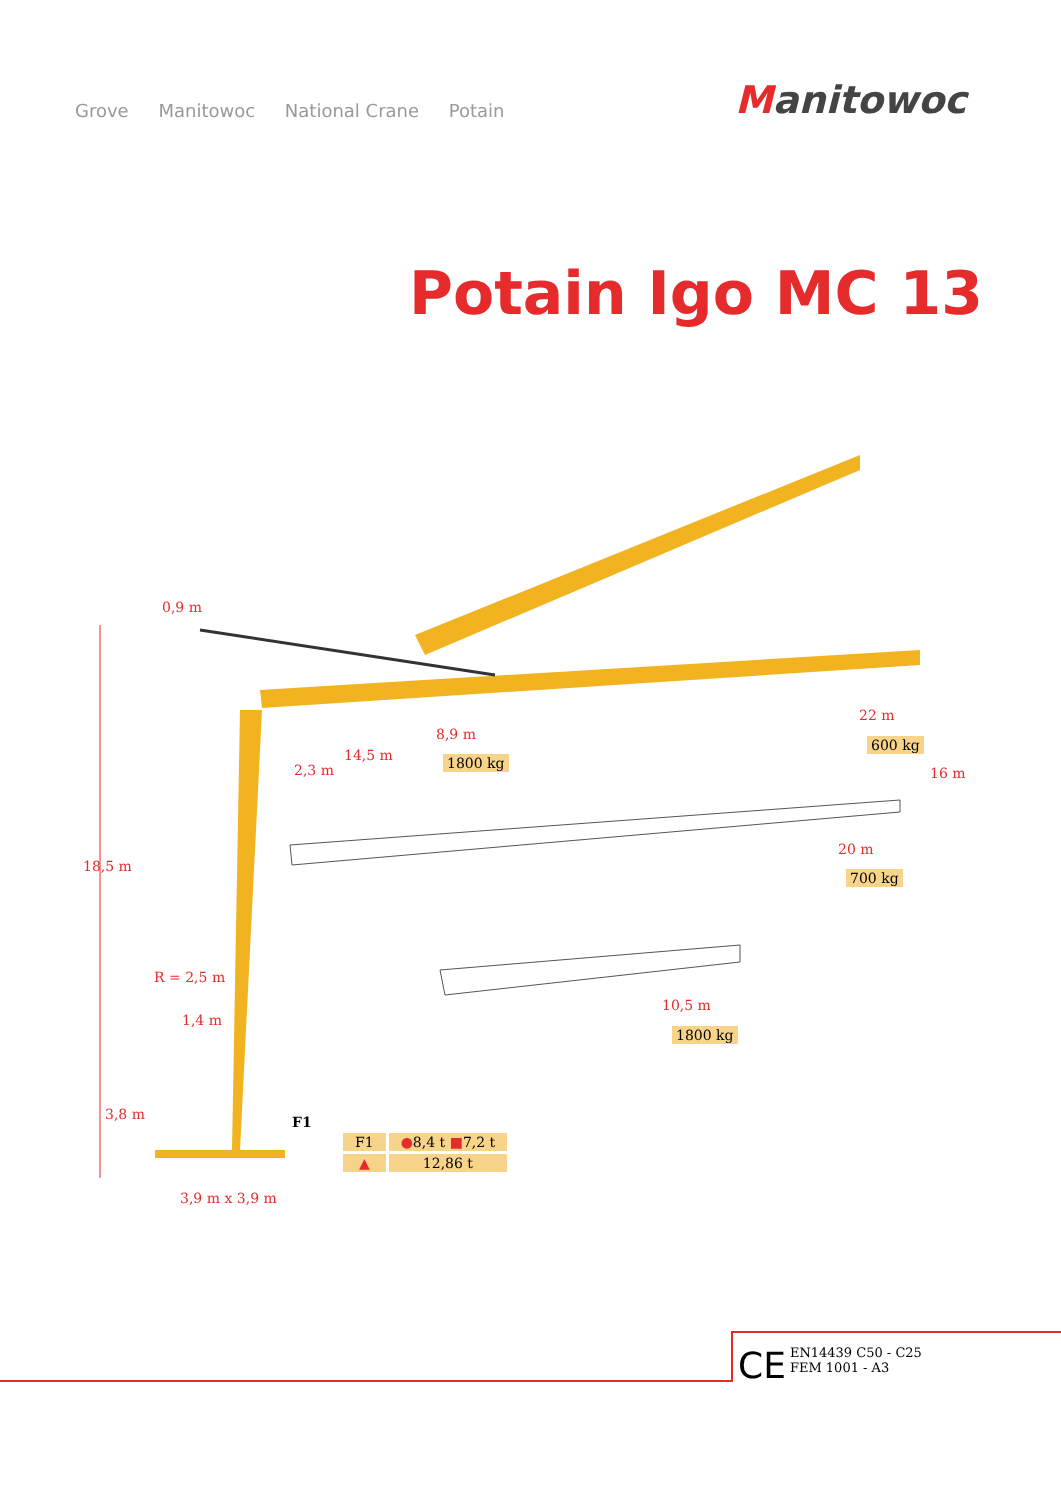Grove Manitowoc National Crane Potain
Manitowoc
Potain Igo MC 13
0,9 m
8,9 m
1800 kg
14,5 m
2,3 m
22 m
600 kg
16 m
18,5 m
20 m
700 kg
R = 2,5 m
1,4 m
10,5 m
1800 kg
3,8 m F1
3,9 m x 3,9 m
| F1 | ● 8,4 t ■ 7,2 t |
| ▲ | 12,86 t |
CE EN14439 C50 - C25
FEM 1001 - A3